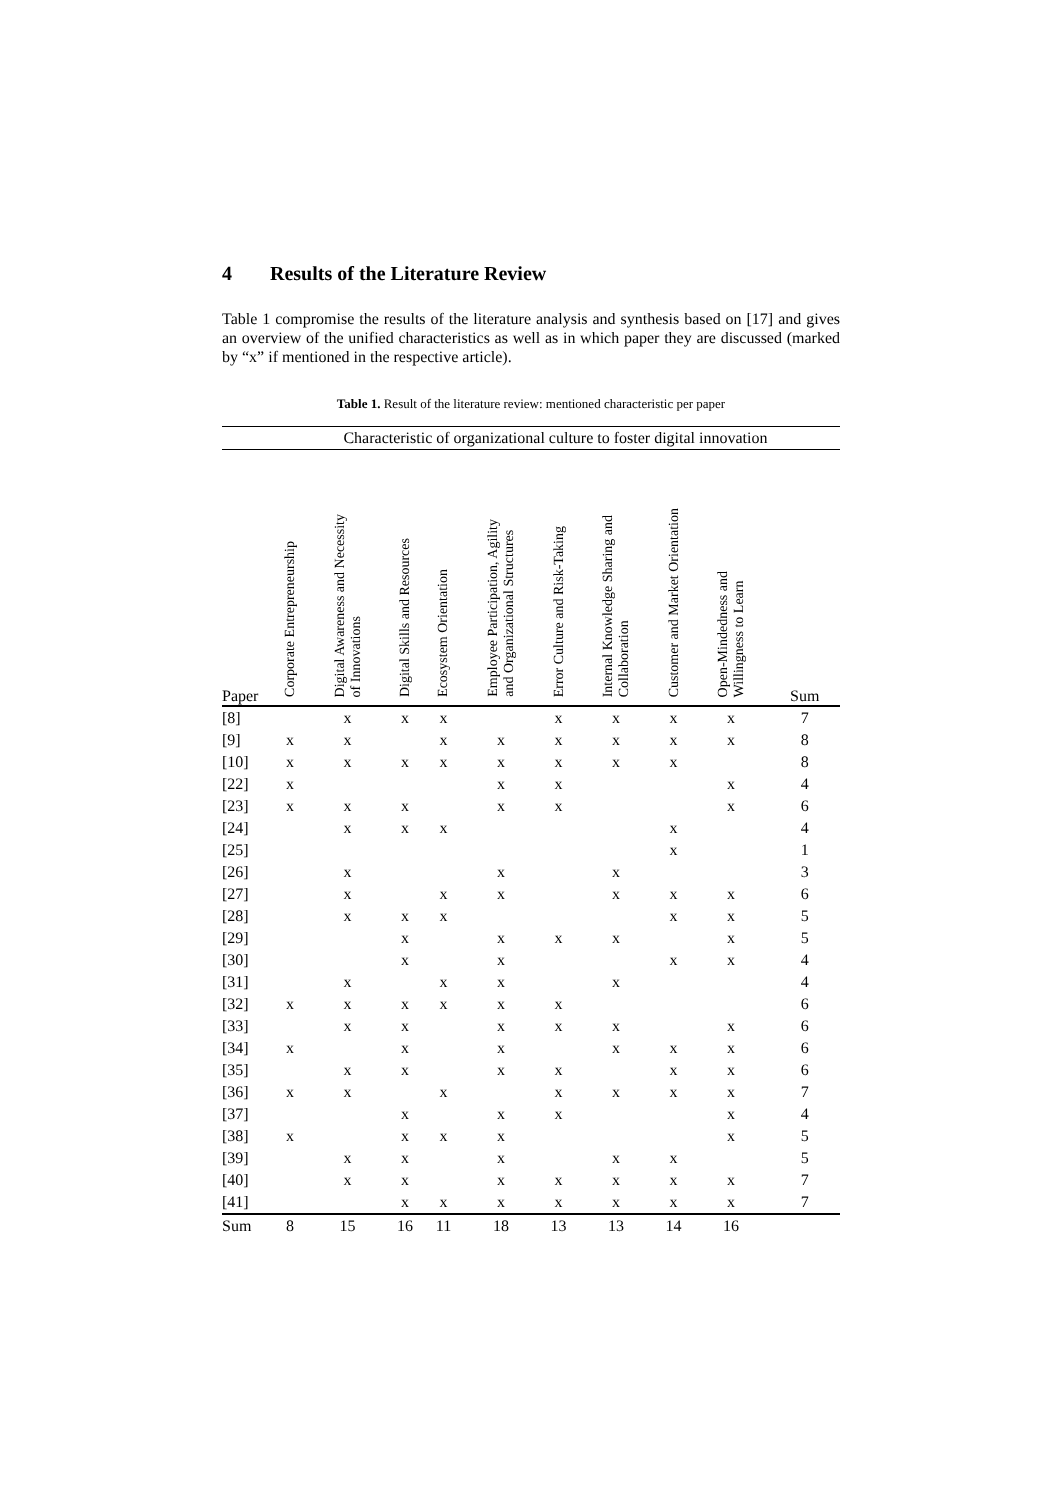4 Results of the Literature Review
Table 1 compromise the results of the literature analysis and synthesis based on [17] and gives an overview of the unified characteristics as well as in which paper they are discussed (marked by “x” if mentioned in the respective article).
Table 1. Result of the literature review: mentioned characteristic per paper
| | Characteristic of organizational culture to foster digital innovation | | | | | | | | | |
| --- | --- | --- | --- | --- | --- | --- | --- | --- | --- | --- |
| Paper | Corporate Entrepreneurship | Digital Awareness and Necessity of Innovations | Digital Skills and Resources | Ecosystem Orientation | Employee Participation, Agility and Organizational Structures | Error Culture and Risk-Taking | Internal Knowledge Sharing and Collaboration | Customer and Market Orientation | Open-Mindedness and Willingness to Learn | Sum |
| [8] | | x | x | x | | x | x | x | x | 7 |
| [9] | x | x | | x | x | x | x | x | x | 8 |
| [10] | x | x | x | x | x | x | x | x | | 8 |
| [22] | x | | | | x | x | | | x | 4 |
| [23] | x | x | x | | x | x | | | x | 6 |
| [24] | | x | x | x | | | | x | | 4 |
| [25] | | | | | | | | x | | 1 |
| [26] | | x | | | x | | x | | | 3 |
| [27] | | x | | x | x | | x | x | x | 6 |
| [28] | | x | x | x | | | | x | x | 5 |
| [29] | | | x | | x | x | x | | x | 5 |
| [30] | | | x | | x | | | x | x | 4 |
| [31] | | x | | x | x | | x | | | 4 |
| [32] | x | x | x | x | x | x | | | | 6 |
| [33] | | x | x | | x | x | x | | x | 6 |
| [34] | x | | x | | x | | x | x | x | 6 |
| [35] | | x | x | | x | x | | x | x | 6 |
| [36] | x | x | | x | | x | x | x | x | 7 |
| [37] | | | x | | x | x | | | x | 4 |
| [38] | x | | x | x | x | | | | x | 5 |
| [39] | | x | x | | x | | x | x | | 5 |
| [40] | | x | x | | x | x | x | x | x | 7 |
| [41] | | | x | x | x | x | x | x | x | 7 |
| Sum | 8 | 15 | 16 | 11 | 18 | 13 | 13 | 14 | 16 | |